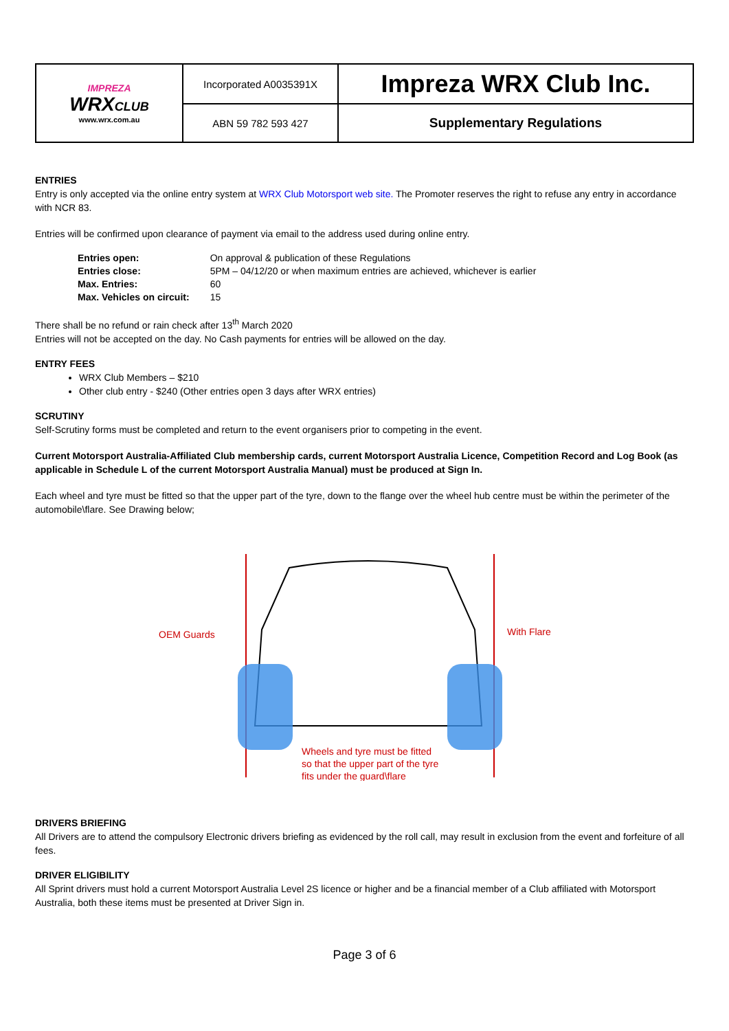| IMPREZA WRX CLUB www.wrx.com.au | Incorporated A0035391X | Impreza WRX Club Inc. |
| | ABN 59 782 593 427 | Supplementary Regulations |
ENTRIES
Entry is only accepted via the online entry system at WRX Club Motorsport web site. The Promoter reserves the right to refuse any entry in accordance with NCR 83.
Entries will be confirmed upon clearance of payment via email to the address used during online entry.
| Entries open: | On approval & publication of these Regulations |
| Entries close: | 5PM – 04/12/20 or when maximum entries are achieved, whichever is earlier |
| Max. Entries: | 60 |
| Max. Vehicles on circuit: | 15 |
There shall be no refund or rain check after 13<sup>th</sup> March 2020
Entries will not be accepted on the day. No Cash payments for entries will be allowed on the day.
ENTRY FEES
WRX Club Members – $210
Other club entry - $240 (Other entries open 3 days after WRX entries)
SCRUTINY
Self-Scrutiny forms must be completed and return to the event organisers prior to competing in the event.
Current Motorsport Australia-Affiliated Club membership cards, current Motorsport Australia Licence, Competition Record and Log Book (as applicable in Schedule L of the current Motorsport Australia Manual) must be produced at Sign In.
Each wheel and tyre must be fitted so that the upper part of the tyre, down to the flange over the wheel hub centre must be within the perimeter of the automobile\flare. See Drawing below;
OEM Guards
With Flare
Wheels and tyre must be fitted
so that the upper part of the tyre
fits under the guard\flare
DRIVERS BRIEFING
All Drivers are to attend the compulsory Electronic drivers briefing as evidenced by the roll call, may result in exclusion from the event and forfeiture of all fees.
DRIVER ELIGIBILITY
All Sprint drivers must hold a current Motorsport Australia Level 2S licence or higher and be a financial member of a Club affiliated with Motorsport Australia, both these items must be presented at Driver Sign in.
Page 3 of 6